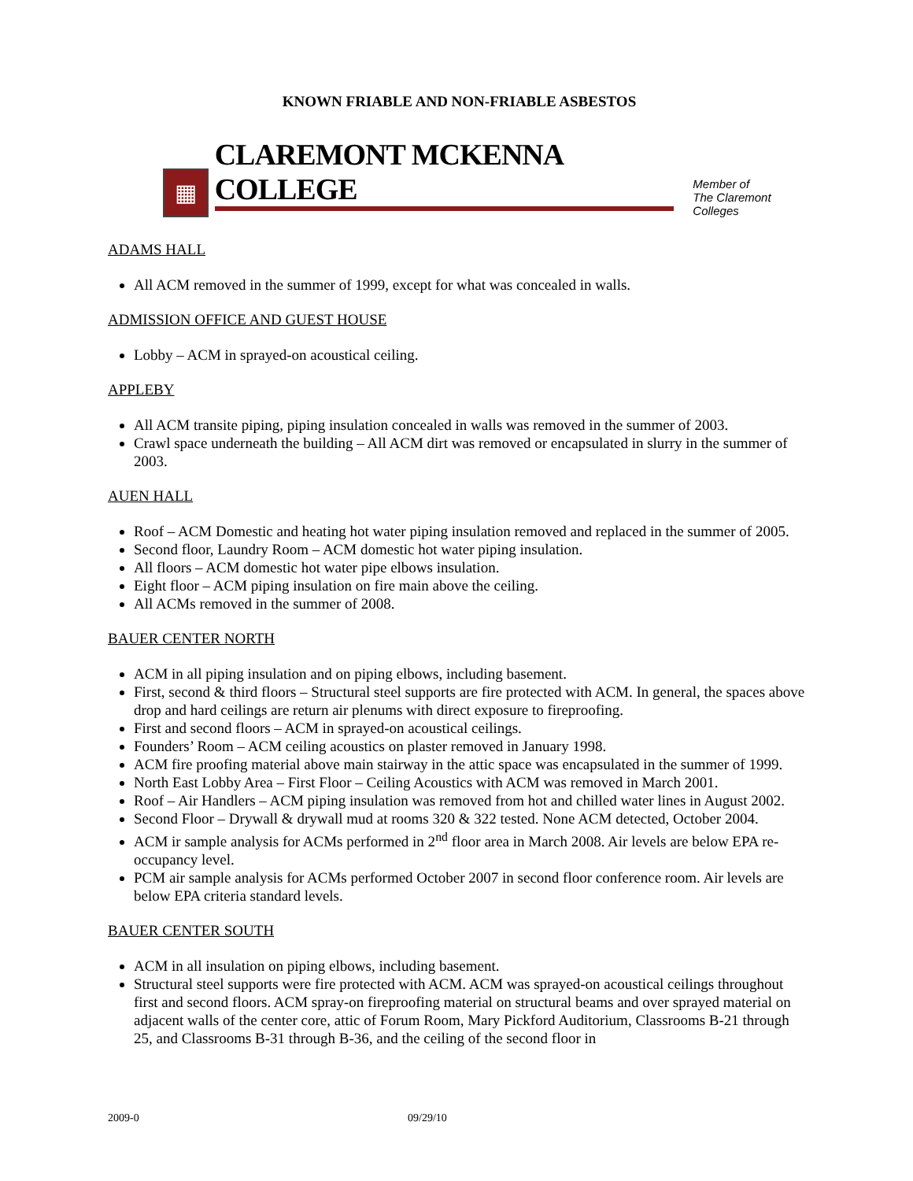KNOWN FRIABLE AND NON-FRIABLE ASBESTOS
▦
CLAREMONT MCKENNA COLLEGE
Member of
The Claremont Colleges
ADAMS HALL
All ACM removed in the summer of 1999, except for what was concealed in walls.
ADMISSION OFFICE AND GUEST HOUSE
Lobby – ACM in sprayed-on acoustical ceiling.
APPLEBY
All ACM transite piping, piping insulation concealed in walls was removed in the summer of 2003.
Crawl space underneath the building – All ACM dirt was removed or encapsulated in slurry in the summer of 2003.
AUEN HALL
Roof – ACM Domestic and heating hot water piping insulation removed and replaced in the summer of 2005.
Second floor, Laundry Room – ACM domestic hot water piping insulation.
All floors – ACM domestic hot water pipe elbows insulation.
Eight floor – ACM piping insulation on fire main above the ceiling.
All ACMs removed in the summer of 2008.
BAUER CENTER NORTH
ACM in all piping insulation and on piping elbows, including basement.
First, second & third floors – Structural steel supports are fire protected with ACM. In general, the spaces above drop and hard ceilings are return air plenums with direct exposure to fireproofing.
First and second floors – ACM in sprayed-on acoustical ceilings.
Founders’ Room – ACM ceiling acoustics on plaster removed in January 1998.
ACM fire proofing material above main stairway in the attic space was encapsulated in the summer of 1999.
North East Lobby Area – First Floor – Ceiling Acoustics with ACM was removed in March 2001.
Roof – Air Handlers – ACM piping insulation was removed from hot and chilled water lines in August 2002.
Second Floor – Drywall & drywall mud at rooms 320 & 322 tested. None ACM detected, October 2004.
ACM ir sample analysis for ACMs performed in 2<sup>nd</sup> floor area in March 2008. Air levels are below EPA re-occupancy level.
PCM air sample analysis for ACMs performed October 2007 in second floor conference room. Air levels are below EPA criteria standard levels.
BAUER CENTER SOUTH
ACM in all insulation on piping elbows, including basement.
Structural steel supports were fire protected with ACM. ACM was sprayed-on acoustical ceilings throughout first and second floors. ACM spray-on fireproofing material on structural beams and over sprayed material on adjacent walls of the center core, attic of Forum Room, Mary Pickford Auditorium, Classrooms B-21 through 25, and Classrooms B-31 through B-36, and the ceiling of the second floor in
2009-0 09/29/10